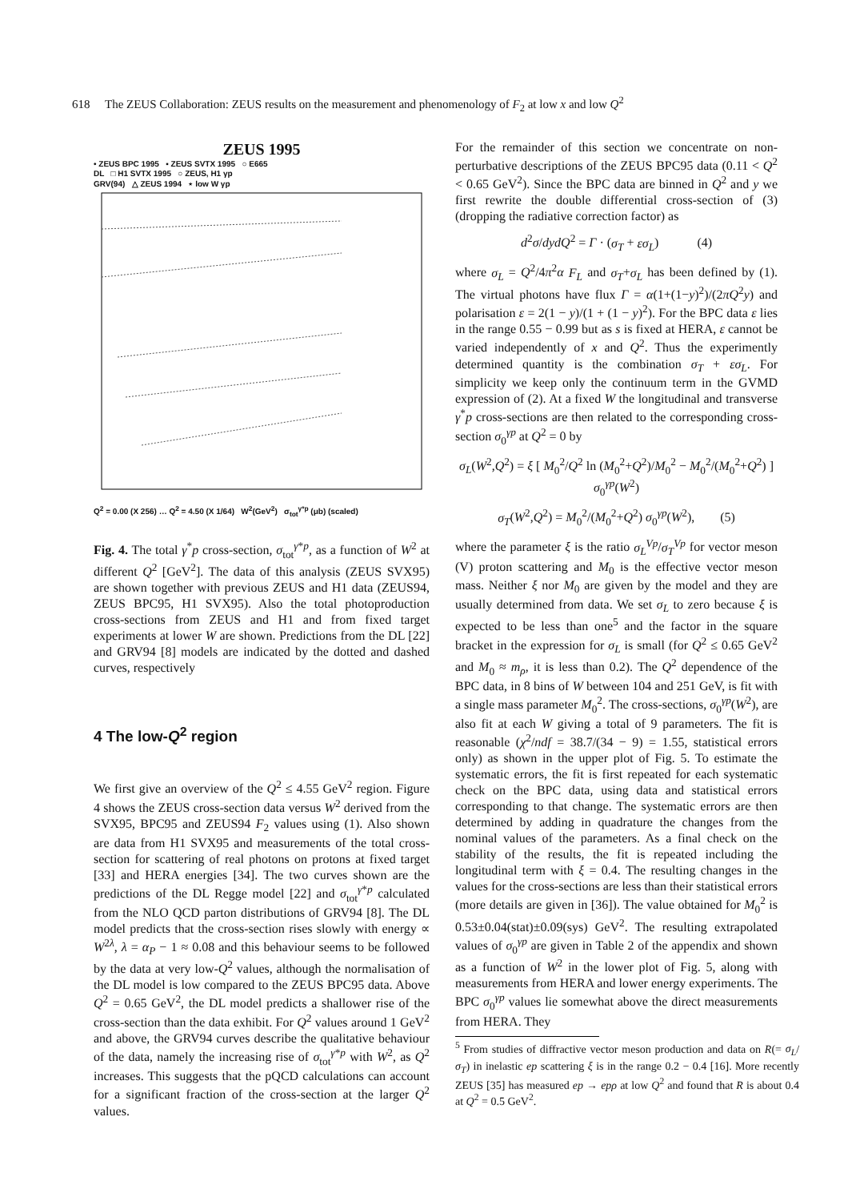618 The ZEUS Collaboration: ZEUS results on the measurement and phenomenology of F<sub>2</sub> at low x and low Q<sup>2</sup>
ZEUS 1995
• ZEUS BPC 1995 ▪ ZEUS SVTX 1995 ○ E665
DL □ H1 SVTX 1995 ○ ZEUS, H1 γp
GRV(94) △ ZEUS 1994 ⋆ low W γp
Q<sup>2</sup> = 0.00 (X 256) … Q<sup>2</sup> = 4.50 (X 1/64) W<sup>2</sup>(GeV<sup>2</sup>) σ<sub>tot</sub><sup>γ*p</sup> (μb) (scaled)
Fig. 4. The total γ<sup>*</sup>p cross-section, σ<sub>tot</sub><sup>γ*p</sup>, as a function of W<sup>2</sup> at different Q<sup>2</sup> [GeV<sup>2</sup>]. The data of this analysis (ZEUS SVX95) are shown together with previous ZEUS and H1 data (ZEUS94, ZEUS BPC95, H1 SVX95). Also the total photoproduction cross-sections from ZEUS and H1 and from fixed target experiments at lower W are shown. Predictions from the DL [22] and GRV94 [8] models are indicated by the dotted and dashed curves, respectively
4 The low-Q<sup>2</sup> region
We first give an overview of the Q<sup>2</sup> ≤ 4.55 GeV<sup>2</sup> region. Figure 4 shows the ZEUS cross-section data versus W<sup>2</sup> derived from the SVX95, BPC95 and ZEUS94 F<sub>2</sub> values using (1). Also shown are data from H1 SVX95 and measurements of the total cross-section for scattering of real photons on protons at fixed target [33] and HERA energies [34]. The two curves shown are the predictions of the DL Regge model [22] and σ<sub>tot</sub><sup>γ*p</sup> calculated from the NLO QCD parton distributions of GRV94 [8]. The DL model predicts that the cross-section rises slowly with energy ∝ W<sup>2λ</sup>, λ = α<sub>P</sub> − 1 ≈ 0.08 and this behaviour seems to be followed by the data at very low-Q<sup>2</sup> values, although the normalisation of the DL model is low compared to the ZEUS BPC95 data. Above Q<sup>2</sup> = 0.65 GeV<sup>2</sup>, the DL model predicts a shallower rise of the cross-section than the data exhibit. For Q<sup>2</sup> values around 1 GeV<sup>2</sup> and above, the GRV94 curves describe the qualitative behaviour of the data, namely the increasing rise of σ<sub>tot</sub><sup>γ*p</sup> with W<sup>2</sup>, as Q<sup>2</sup> increases. This suggests that the pQCD calculations can account for a significant fraction of the cross-section at the larger Q<sup>2</sup> values.
For the remainder of this section we concentrate on non-perturbative descriptions of the ZEUS BPC95 data (0.11 < Q<sup>2</sup> < 0.65 GeV<sup>2</sup>). Since the BPC data are binned in Q<sup>2</sup> and y we first rewrite the double differential cross-section of (3) (dropping the radiative correction factor) as
d<sup>2</sup>σ/dydQ<sup>2</sup> = Γ · (σ<sub>T</sub> + εσ<sub>L</sub>) (4)
where σ<sub>L</sub> = Q<sup>2</sup>/4π<sup>2</sup>α F<sub>L</sub> and σ<sub>T</sub>+σ<sub>L</sub> has been defined by (1). The virtual photons have flux Γ = α(1+(1−y)<sup>2</sup>)/(2πQ<sup>2</sup>y) and polarisation ε = 2(1 − y)/(1 + (1 − y)<sup>2</sup>). For the BPC data ε lies in the range 0.55 − 0.99 but as s is fixed at HERA, ε cannot be varied independently of x and Q<sup>2</sup>. Thus the experimently determined quantity is the combination σ<sub>T</sub> + εσ<sub>L</sub>. For simplicity we keep only the continuum term in the GVMD expression of (2). At a fixed W the longitudinal and transverse γ<sup>*</sup>p cross-sections are then related to the corresponding cross-section σ<sub>0</sub><sup>γp</sup> at Q<sup>2</sup> = 0 by
σ<sub>L</sub>(W<sup>2</sup>,Q<sup>2</sup>) = ξ [ M<sub>0</sub><sup>2</sup>/Q<sup>2</sup> ln (M<sub>0</sub><sup>2</sup>+Q<sup>2</sup>)/M<sub>0</sub><sup>2</sup> − M<sub>0</sub><sup>2</sup>/(M<sub>0</sub><sup>2</sup>+Q<sup>2</sup>) ] σ<sub>0</sub><sup>γp</sup>(W<sup>2</sup>)
σ<sub>T</sub>(W<sup>2</sup>,Q<sup>2</sup>) = M<sub>0</sub><sup>2</sup>/(M<sub>0</sub><sup>2</sup>+Q<sup>2</sup>) σ<sub>0</sub><sup>γp</sup>(W<sup>2</sup>), (5)
where the parameter ξ is the ratio σ<sub>L</sub><sup>Vp</sup>/σ<sub>T</sub><sup>Vp</sup> for vector meson (V) proton scattering and M<sub>0</sub> is the effective vector meson mass. Neither ξ nor M<sub>0</sub> are given by the model and they are usually determined from data. We set σ<sub>L</sub> to zero because ξ is expected to be less than one<sup>5</sup> and the factor in the square bracket in the expression for σ<sub>L</sub> is small (for Q<sup>2</sup> ≤ 0.65 GeV<sup>2</sup> and M<sub>0</sub> ≈ m<sub>ρ</sub>, it is less than 0.2). The Q<sup>2</sup> dependence of the BPC data, in 8 bins of W between 104 and 251 GeV, is fit with a single mass parameter M<sub>0</sub><sup>2</sup>. The cross-sections, σ<sub>0</sub><sup>γp</sup>(W<sup>2</sup>), are also fit at each W giving a total of 9 parameters. The fit is reasonable (χ<sup>2</sup>/ndf = 38.7/(34 − 9) = 1.55, statistical errors only) as shown in the upper plot of Fig. 5. To estimate the systematic errors, the fit is first repeated for each systematic check on the BPC data, using data and statistical errors corresponding to that change. The systematic errors are then determined by adding in quadrature the changes from the nominal values of the parameters. As a final check on the stability of the results, the fit is repeated including the longitudinal term with ξ = 0.4. The resulting changes in the values for the cross-sections are less than their statistical errors (more details are given in [36]). The value obtained for M<sub>0</sub><sup>2</sup> is 0.53±0.04(stat)±0.09(sys) GeV<sup>2</sup>. The resulting extrapolated values of σ<sub>0</sub><sup>γp</sup> are given in Table 2 of the appendix and shown as a function of W<sup>2</sup> in the lower plot of Fig. 5, along with measurements from HERA and lower energy experiments. The BPC σ<sub>0</sub><sup>γp</sup> values lie somewhat above the direct measurements from HERA. They
<sup>5</sup> From studies of diffractive vector meson production and data on R(= σ<sub>L</sub>/σ<sub>T</sub>) in inelastic ep scattering ξ is in the range 0.2 − 0.4 [16]. More recently ZEUS [35] has measured ep → epρ at low Q<sup>2</sup> and found that R is about 0.4 at Q<sup>2</sup> = 0.5 GeV<sup>2</sup>.